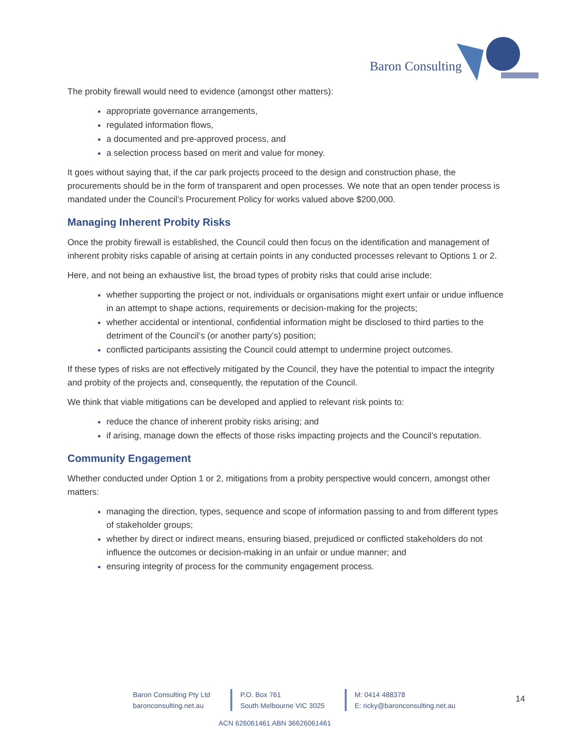Baron Consulting
The probity firewall would need to evidence (amongst other matters):
appropriate governance arrangements,
regulated information flows,
a documented and pre-approved process, and
a selection process based on merit and value for money.
It goes without saying that, if the car park projects proceed to the design and construction phase, the procurements should be in the form of transparent and open processes. We note that an open tender process is mandated under the Council’s Procurement Policy for works valued above $200,000.
Managing Inherent Probity Risks
Once the probity firewall is established, the Council could then focus on the identification and management of inherent probity risks capable of arising at certain points in any conducted processes relevant to Options 1 or 2.
Here, and not being an exhaustive list, the broad types of probity risks that could arise include:
whether supporting the project or not, individuals or organisations might exert unfair or undue influence in an attempt to shape actions, requirements or decision-making for the projects;
whether accidental or intentional, confidential information might be disclosed to third parties to the detriment of the Council’s (or another party’s) position;
conflicted participants assisting the Council could attempt to undermine project outcomes.
If these types of risks are not effectively mitigated by the Council, they have the potential to impact the integrity and probity of the projects and, consequently, the reputation of the Council.
We think that viable mitigations can be developed and applied to relevant risk points to:
reduce the chance of inherent probity risks arising; and
if arising, manage down the effects of those risks impacting projects and the Council’s reputation.
Community Engagement
Whether conducted under Option 1 or 2, mitigations from a probity perspective would concern, amongst other matters:
managing the direction, types, sequence and scope of information passing to and from different types of stakeholder groups;
whether by direct or indirect means, ensuring biased, prejudiced or conflicted stakeholders do not influence the outcomes or decision-making in an unfair or undue manner; and
ensuring integrity of process for the community engagement process.
Baron Consulting Pty Ltd
baronconsulting.net.au
P.O. Box 761
South Melbourne VIC 3025
M: 0414 488378
E: ricky@baronconsulting.net.au
14
ACN 626061461 ABN 36626061461